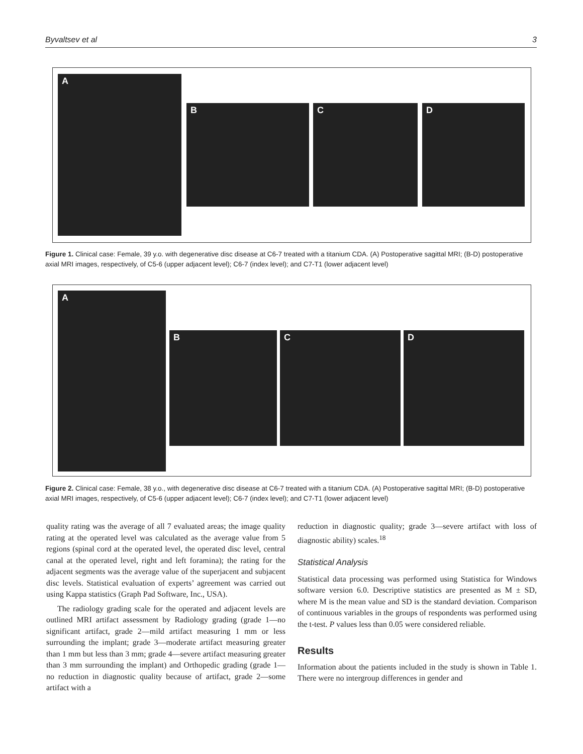Byvaltsev et al 3
A
B C D
Figure 1. Clinical case: Female, 39 y.o. with degenerative disc disease at C6-7 treated with a titanium CDA. (A) Postoperative sagittal MRI; (B-D) postoperative axial MRI images, respectively, of C5-6 (upper adjacent level); C6-7 (index level); and C7-T1 (lower adjacent level)
A
B C D
Figure 2. Clinical case: Female, 38 y.o., with degenerative disc disease at C6-7 treated with a titanium CDA. (A) Postoperative sagittal MRI; (B-D) postoperative axial MRI images, respectively, of C5-6 (upper adjacent level); C6-7 (index level); and C7-T1 (lower adjacent level)
quality rating was the average of all 7 evaluated areas; the image quality rating at the operated level was calculated as the average value from 5 regions (spinal cord at the operated level, the operated disc level, central canal at the operated level, right and left foramina); the rating for the adjacent segments was the average value of the superjacent and subjacent disc levels. Statistical evaluation of experts’ agreement was carried out using Kappa statistics (Graph Pad Software, Inc., USA).
The radiology grading scale for the operated and adjacent levels are outlined MRI artifact assessment by Radiology grading (grade 1—no significant artifact, grade 2—mild artifact measuring 1 mm or less surrounding the implant; grade 3—moderate artifact measuring greater than 1 mm but less than 3 mm; grade 4—severe artifact measuring greater than 3 mm surrounding the implant) and Orthopedic grading (grade 1—no reduction in diagnostic quality because of artifact, grade 2—some artifact with a
reduction in diagnostic quality; grade 3—severe artifact with loss of diagnostic ability) scales.<sup>18</sup>
Statistical Analysis
Statistical data processing was performed using Statistica for Windows software version 6.0. Descriptive statistics are presented as M ± SD, where M is the mean value and SD is the standard deviation. Comparison of continuous variables in the groups of respondents was performed using the t-test. P values less than 0.05 were considered reliable.
Results
Information about the patients included in the study is shown in Table 1. There were no intergroup differences in gender and